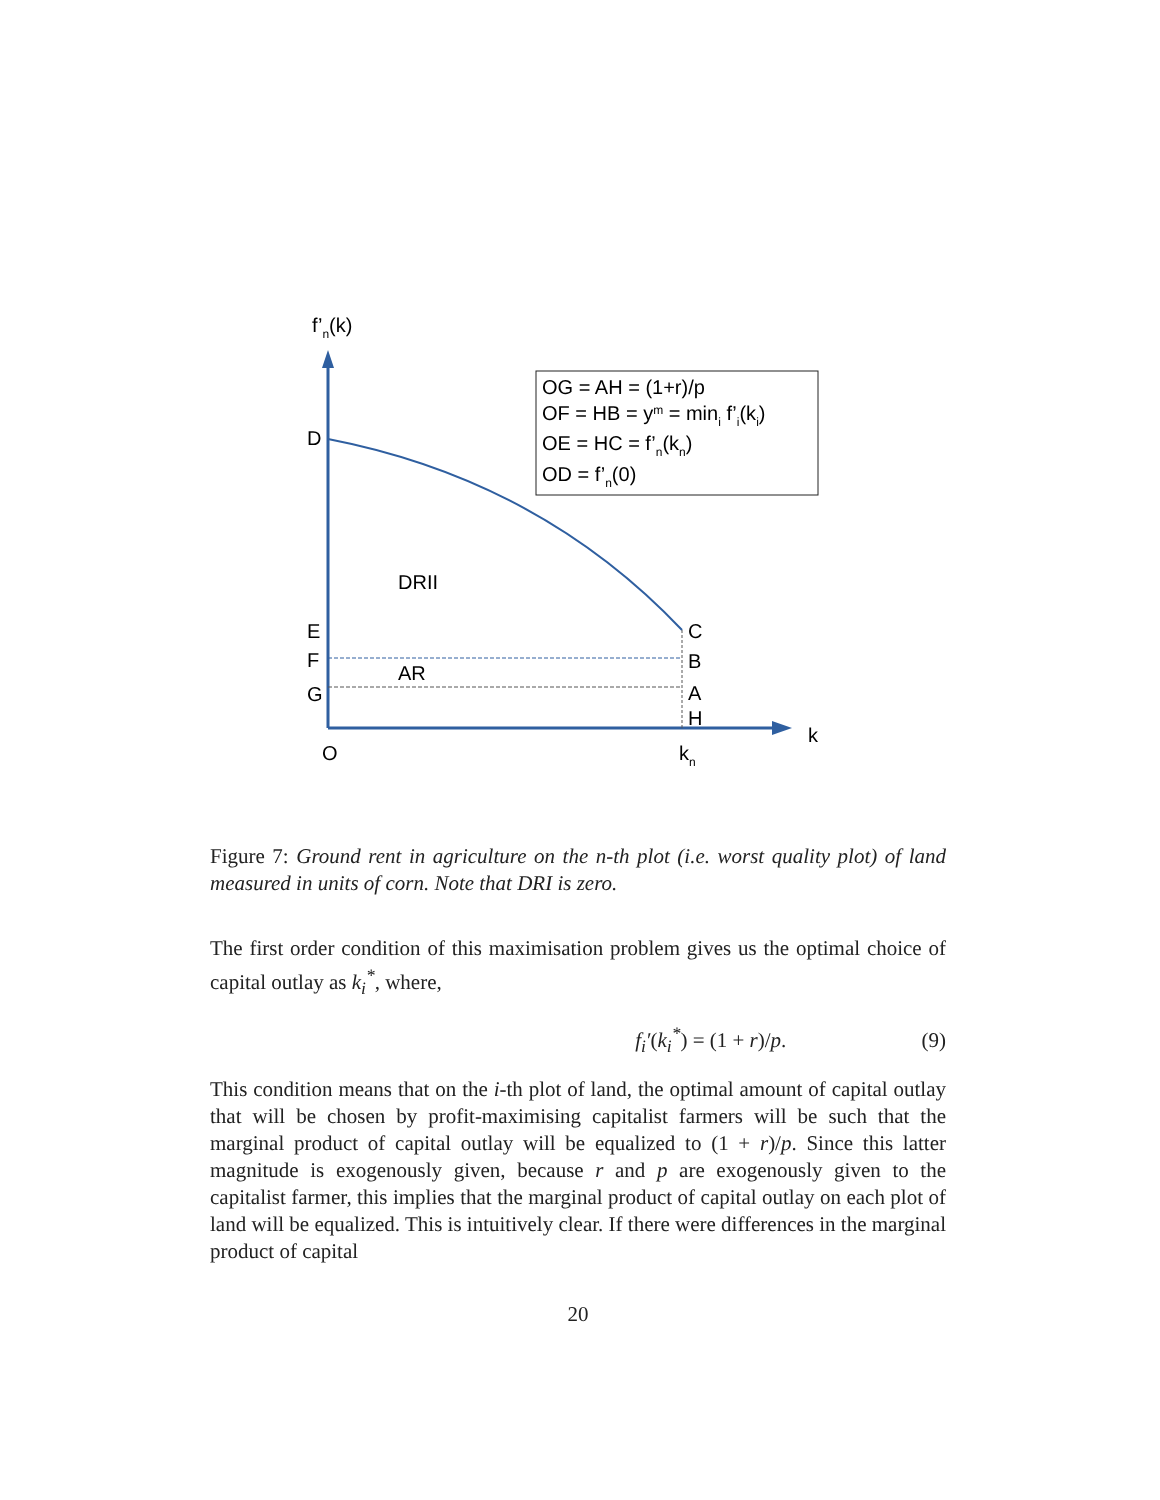f’n(k)
OG = AH = (1+r)/p
OF = HB = ym = mini f’i(ki)
OE = HC = f’n(kn)
OD = f’n(0)
D
DRII
E
C
F
B
AR
G
A
H
k
O
kn
Figure 7: Ground rent in agriculture on the n-th plot (i.e. worst quality plot) of land measured in units of corn. Note that DRI is zero.
The first order condition of this maximisation problem gives us the optimal choice of capital outlay as k<sub>i</sub><sup>*</sup>, where,
f<sub>i</sub>′(k<sub>i</sub><sup>*</sup>) = (1 + r)/p. (9)
This condition means that on the i-th plot of land, the optimal amount of capital outlay that will be chosen by profit-maximising capitalist farmers will be such that the marginal product of capital outlay will be equalized to (1 + r)/p. Since this latter magnitude is exogenously given, because r and p are exogenously given to the capitalist farmer, this implies that the marginal product of capital outlay on each plot of land will be equalized. This is intuitively clear. If there were differences in the marginal product of capital
20